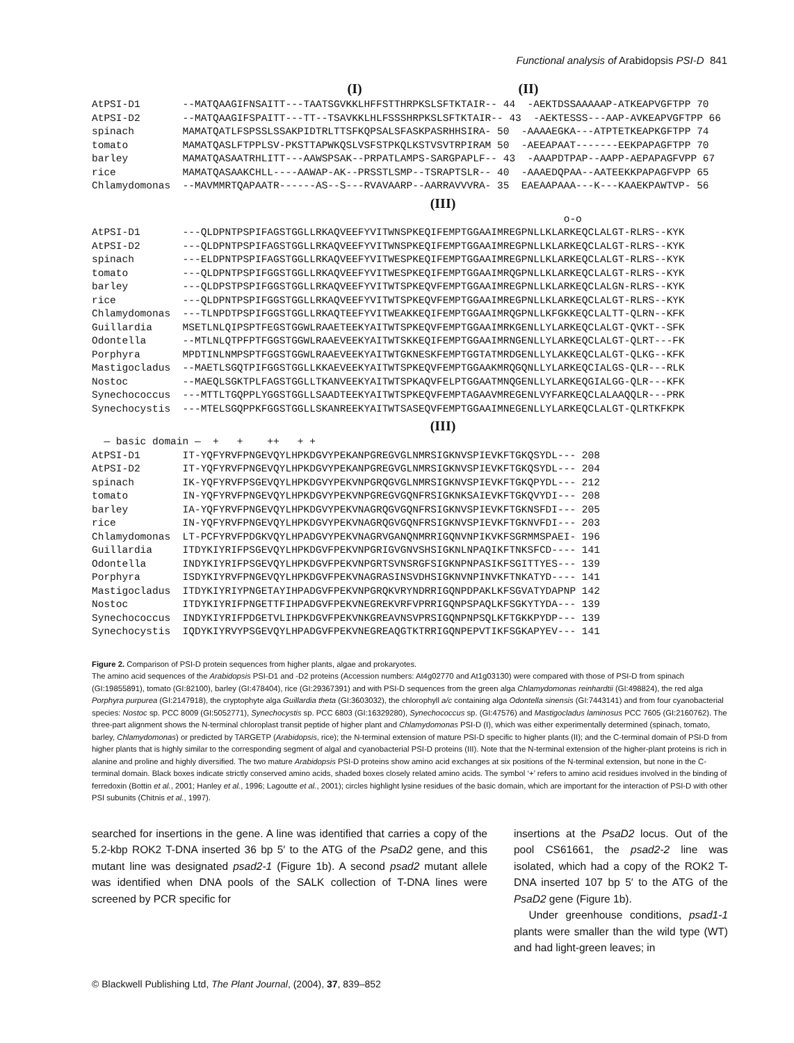Functional analysis of Arabidopsis PSI-D 841
(I) (II)
AtPSI-D1 --MATQAAGIFNSAITT---TAATSGVKKLHFFSTTHRPKSLSFTKTAIR-- 44 -AEKTDSSAAAAAP-ATKEAPVGFTPP 70 AtPSI-D2 --MATQAAGIFSPAITT---TT--TSAVKKLHLFSSSHRPKSLSFTKTAIR-- 43 -AEKTESSS---AAP-AVKEAPVGFTPP 66 spinach MAMATQATLFSPSSLSSAKPIDTRLTTSFKQPSALSFASKPASRHHSIRA- 50 -AAAAEGKA---ATPTETKEAPKGFTPP 74 tomato MAMATQASLFTPPLSV-PKSTTAPWKQSLVSFSTPKQLKSTVSVTRPIRAM 50 -AEEAPAAT-------EEKPAPAGFTPP 70 barley MAMATQASAATRHLITT---AAWSPSAK--PRPATLAMPS-SARGPAPLF-- 43 -AAAPDTPAP--AAPP-AEPAPAGFVPP 67 rice MAMATQASAAKCHLL----AAWAP-AK--PRSSTLSMP--TSRAPTSLR-- 40 -AAAEDQPAA--AATEEKKPAPAGFVPP 65 Chlamydomonas --MAVMMRTQAPAATR------AS--S---RVAVAARP--AARRAVVVRA- 35 EAEAAPAAA---K---KAAEKPAWTVP- 56
(III)
o-o AtPSI-D1 ---QLDPNTPSPIFAGSTGGLLRKAQVEEFYVITWNSPKEQIFEMPTGGAAIMREGPNLLKLARKEQCLALGT-RLRS--KYK AtPSI-D2 ---QLDPNTPSPIFAGSTGGLLRKAQVEEFYVITWNSPKEQIFEMPTGGAAIMREGPNLLKLARKEQCLALGT-RLRS--KYK spinach ---ELDPNTPSPIFAGSTGGLLRKAQVEEFYVITWESPKEQIFEMPTGGAAIMREGPNLLKLARKEQCLALGT-RLRS--KYK tomato ---QLDPNTPSPIFGGSTGGLLRKAQVEEFYVITWESPKEQIFEMPTGGAAIMRQGPNLLKLARKEQCLALGT-RLRS--KYK barley ---QLDPSTPSPIFGGSTGGLLRKAQVEEFYVITWTSPKEQVFEMPTGGAAIMREGPNLLKLARKEQCLALGN-RLRS--KYK rice ---QLDPNTPSPIFGGSTGGLLRKAQVEEFYVITWTSPKEQVFEMPTGGAAIMREGPNLLKLARKEQCLALGT-RLRS--KYK Chlamydomonas ---TLNPDTPSPIFGGSTGGLLRKAQTEEFYVITWEAKKEQIFEMPTGGAAIMRQGPNLLKFGKKEQCLALTT-QLRN--KFK Guillardia MSETLNLQIPSPTFEGSTGGWLRAAETEEKYAITWTSPKEQVFEMPTGGAAIMRKGENLLYLARKEQCLALGT-QVKT--SFK Odontella --MTLNLQTPFPTFGGSTGGWLRAAEVEEKYAITWTSKKEQIFEMPTGGAAIMRNGENLLYLARKEQCLALGT-QLRT---FK Porphyra MPDTINLNMPSPTFGGSTGGWLRAAEVEEKYAITWTGKNESKFEMPTGGTATMRDGENLLYLAKKEQCLALGT-QLKG--KFK Mastigocladus --MAETLSGQTPIFGGSTGGLLKKAEVEEKYAITWTSPKEQVFEMPTGGAAKMRQGQNLLYLARKEQCIALGS-QLR---RLK Nostoc --MAEQLSGKTPLFAGSTGGLLTKANVEEKYAITWTSPKAQVFELPTGGAATMNQGENLLYLARKEQGIALGG-QLR---KFK Synechococcus ---MTTLTGQPPLYGGSTGGLLSAADTEEKYAITWTSPKEQVFEMPTAGAAVMREGENLVYFARKEQCLALAAQQLR---PRK Synechocystis ---MTELSGQPPKFGGSTGGLLSKANREEKYAITWTSASEQVFEMPTGGAAIMNEGENLLYLARKEQCLALGT-QLRTKFKPK
(III)
— basic domain — + + ++ + + AtPSI-D1 IT-YQFYRVFPNGEVQYLHPKDGVYPEKANPGREGVGLNMRSIGKNVSPIEVKFTGKQSYDL--- 208 AtPSI-D2 IT-YQFYRVFPNGEVQYLHPKDGVYPEKANPGREGVGLNMRSIGKNVSPIEVKFTGKQSYDL--- 204 spinach IK-YQFYRVFPSGEVQYLHPKDGVYPEKVNPGRQGVGLNMRSIGKNVSPIEVKFTGKQPYDL--- 212 tomato IN-YQFYRVFPNGEVQYLHPKDGVYPEKVNPGREGVGQNFRSIGKNKSAIEVKFTGKQVYDI--- 208 barley IA-YQFYRVFPNGEVQYLHPKDGVYPEKVNAGRQGVGQNFRSIGKNVSPIEVKFTGKNSFDI--- 205 rice IN-YQFYRVFPNGEVQYLHPKDGVYPEKVNAGRQGVGQNFRSIGKNVSPIEVKFTGKNVFDI--- 203 Chlamydomonas LT-PCFYRVFPDGKVQYLHPADGVYPEKVNAGRVGANQNMRRIGQNVNPIKVKFSGRMMSPAEI- 196 Guillardia ITDYKIYRIFPSGEVQYLHPKDGVFPEKVNPGRIGVGNVSHSIGKNLNPAQIKFTNKSFCD---- 141 Odontella INDYKIYRIFPSGEVQYLHPKDGVFPEKVNPGRTSVNSRGFSIGKNPNPASIKFSGITTYES--- 139 Porphyra ISDYKIYRVFPNGEVQYLHPKDGVFPEKVNAGRASINSVDHSIGKNVNPINVKFTNKATYD---- 141 Mastigocladus ITDYKIYRIYPNGETAYIHPADGVFPEKVNPGRQKVRYNDRRIGQNPDPAKLKFSGVATYDAPNP 142 Nostoc ITDYKIYRIFPNGETTFIHPADGVFPEKVNEGREKVRFVPRRIGQNPSPAQLKFSGKYTYDA--- 139 Synechococcus INDYKIYRIFPDGETVLIHPKDGVFPEKVNKGREAVNSVPRSIGQNPNPSQLKFTGKKPYDP--- 139 Synechocystis IQDYKIYRVYPSGEVQYLHPADGVFPEKVNEGREAQGTKTRRIGQNPEPVTIKFSGKAPYEV--- 141
Figure 2. Comparison of PSI-D protein sequences from higher plants, algae and prokaryotes.
The amino acid sequences of the Arabidopsis PSI-D1 and -D2 proteins (Accession numbers: At4g02770 and At1g03130) were compared with those of PSI-D from spinach (GI:19855891), tomato (GI:82100), barley (GI:478404), rice (GI:29367391) and with PSI-D sequences from the green alga Chlamydomonas reinhardtii (GI:498824), the red alga Porphyra purpurea (GI:2147918), the cryptophyte alga Guillardia theta (GI:3603032), the chlorophyll a/c containing alga Odontella sinensis (GI:7443141) and from four cyanobacterial species: Nostoc sp. PCC 8009 (GI:5052771), Synechocystis sp. PCC 6803 (GI:16329280), Synechococcus sp. (GI:47576) and Mastigocladus laminosus PCC 7605 (GI:2160762). The three-part alignment shows the N-terminal chloroplast transit peptide of higher plant and Chlamydomonas PSI-D (I), which was either experimentally determined (spinach, tomato, barley, Chlamydomonas) or predicted by TARGETP (Arabidopsis, rice); the N-terminal extension of mature PSI-D specific to higher plants (II); and the C-terminal domain of PSI-D from higher plants that is highly similar to the corresponding segment of algal and cyanobacterial PSI-D proteins (III). Note that the N-terminal extension of the higher-plant proteins is rich in alanine and proline and highly diversified. The two mature Arabidopsis PSI-D proteins show amino acid exchanges at six positions of the N-terminal extension, but none in the C-terminal domain. Black boxes indicate strictly conserved amino acids, shaded boxes closely related amino acids. The symbol ‘+’ refers to amino acid residues involved in the binding of ferredoxin (Bottin et al., 2001; Hanley et al., 1996; Lagoutte et al., 2001); circles highlight lysine residues of the basic domain, which are important for the interaction of PSI-D with other PSI subunits (Chitnis et al., 1997).
searched for insertions in the gene. A line was identified that carries a copy of the 5.2-kbp ROK2 T-DNA inserted 36 bp 5′ to the ATG of the PsaD2 gene, and this mutant line was designated psad2-1 (Figure 1b). A second psad2 mutant allele was identified when DNA pools of the SALK collection of T-DNA lines were screened by PCR specific for
insertions at the PsaD2 locus. Out of the pool CS61661, the psad2-2 line was isolated, which had a copy of the ROK2 T-DNA inserted 107 bp 5′ to the ATG of the PsaD2 gene (Figure 1b).
Under greenhouse conditions, psad1-1 plants were smaller than the wild type (WT) and had light-green leaves; in
© Blackwell Publishing Ltd, The Plant Journal, (2004), 37, 839–852